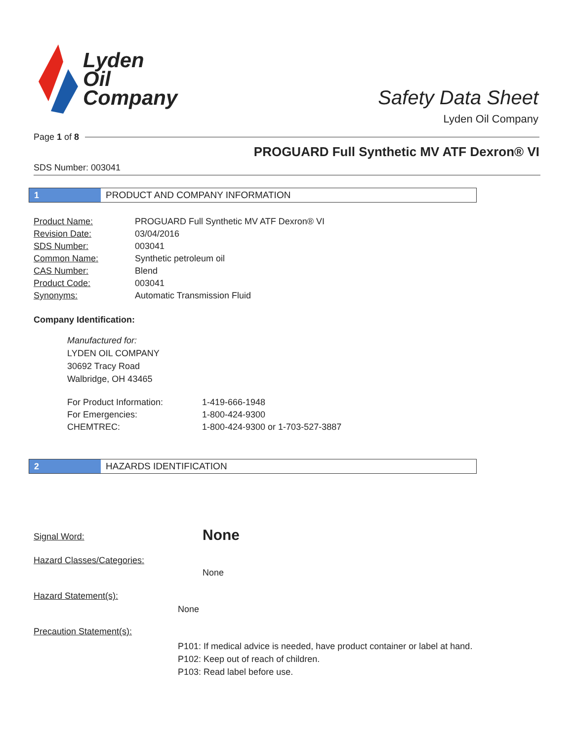Lyden
Oil
Company
Safety Data Sheet
Lyden Oil Company
Page 1 of 8
PROGUARD Full Synthetic MV ATF Dexron® VI
SDS Number: 003041
1 PRODUCT AND COMPANY INFORMATION
| Product Name: | PROGUARD Full Synthetic MV ATF Dexron® VI |
| Revision Date: | 03/04/2016 |
| SDS Number: | 003041 |
| Common Name: | Synthetic petroleum oil |
| CAS Number: | Blend |
| Product Code: | 003041 |
| Synonyms: | Automatic Transmission Fluid |
Company Identification:
Manufactured for:
LYDEN OIL COMPANY
30692 Tracy Road
Walbridge, OH 43465
| For Product Information: | 1-419-666-1948 |
| For Emergencies: | 1-800-424-9300 |
| CHEMTREC: | 1-800-424-9300 or 1-703-527-3887 |
2 HAZARDS IDENTIFICATION
| Signal Word: | None |
| Hazard Classes/Categories: | |
| | None |
Hazard Statement(s):
None
Precaution Statement(s):
P101: If medical advice is needed, have product container or label at hand.
P102: Keep out of reach of children.
P103: Read label before use.